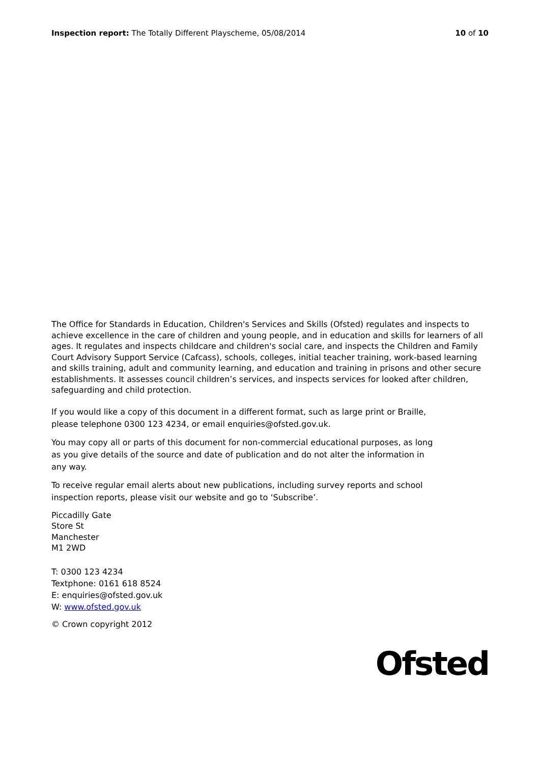Inspection report: The Totally Different Playscheme, 05/08/2014
10 of 10
The Office for Standards in Education, Children's Services and Skills (Ofsted) regulates and inspects to achieve excellence in the care of children and young people, and in education and skills for learners of all ages. It regulates and inspects childcare and children's social care, and inspects the Children and Family Court Advisory Support Service (Cafcass), schools, colleges, initial teacher training, work-based learning and skills training, adult and community learning, and education and training in prisons and other secure establishments. It assesses council children’s services, and inspects services for looked after children, safeguarding and child protection.
If you would like a copy of this document in a different format, such as large print or Braille, please telephone 0300 123 4234, or email enquiries@ofsted.gov.uk.
You may copy all or parts of this document for non-commercial educational purposes, as long as you give details of the source and date of publication and do not alter the information in any way.
To receive regular email alerts about new publications, including survey reports and school inspection reports, please visit our website and go to ‘Subscribe’.
Piccadilly Gate
Store St
Manchester
M1 2WD
T: 0300 123 4234
Textphone: 0161 618 8524
E: enquiries@ofsted.gov.uk
W: www.ofsted.gov.uk
© Crown copyright 2012
Ofsted